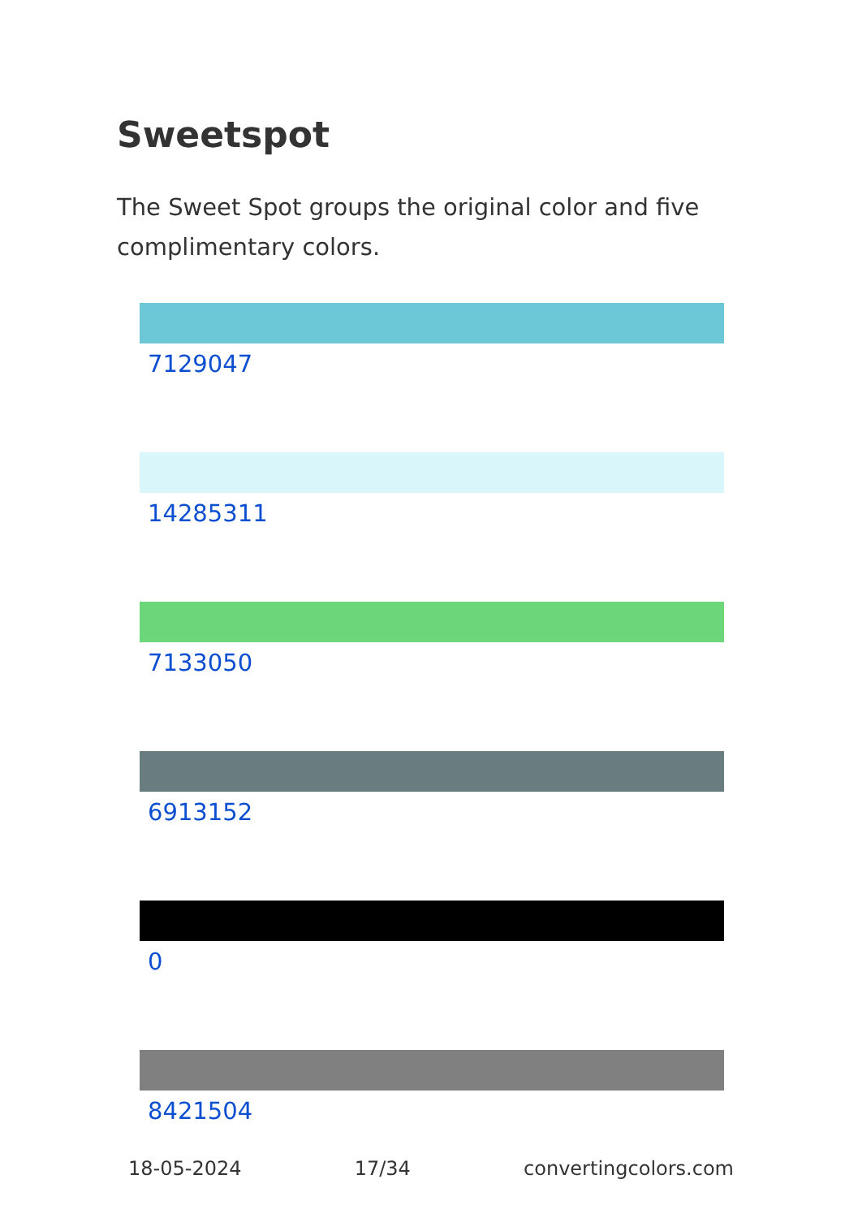Sweetspot
The Sweet Spot groups the original color and five complimentary colors.
7129047
14285311
7133050
6913152
0
8421504
18-05-2024 17/34 convertingcolors.com